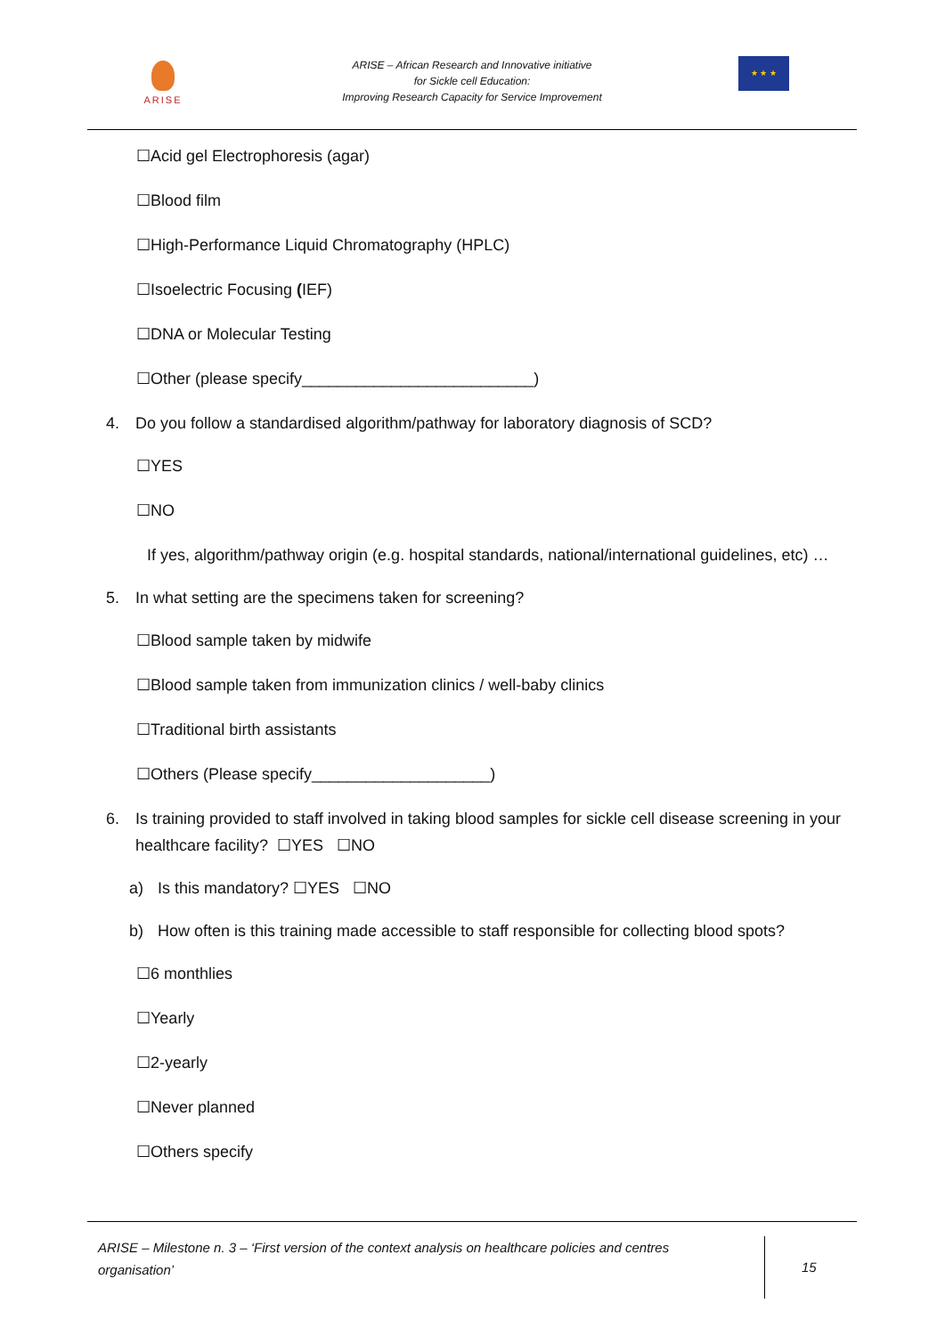ARISE
ARISE – African Research and Innovative initiative
for Sickle cell Education:
Improving Research Capacity for Service Improvement
★ ★ ★
☐Acid gel Electrophoresis (agar)
☐Blood film
☐High-Performance Liquid Chromatography (HPLC)
☐Isoelectric Focusing (IEF)
☐DNA or Molecular Testing
☐Other (please specify__________________________)
4. Do you follow a standardised algorithm/pathway for laboratory diagnosis of SCD?
☐YES
☐NO
If yes, algorithm/pathway origin (e.g. hospital standards, national/international guidelines, etc) …
5. In what setting are the specimens taken for screening?
☐Blood sample taken by midwife
☐Blood sample taken from immunization clinics / well-baby clinics
☐Traditional birth assistants
☐Others (Please specify____________________)
6. Is training provided to staff involved in taking blood samples for sickle cell disease screening in your healthcare facility? ☐YES ☐NO
a) Is this mandatory? ☐YES ☐NO
b) How often is this training made accessible to staff responsible for collecting blood spots?
☐6 monthlies
☐Yearly
☐2-yearly
☐Never planned
☐Others specify
ARISE – Milestone n. 3 – ‘First version of the context analysis on healthcare policies and centres organisation’
15